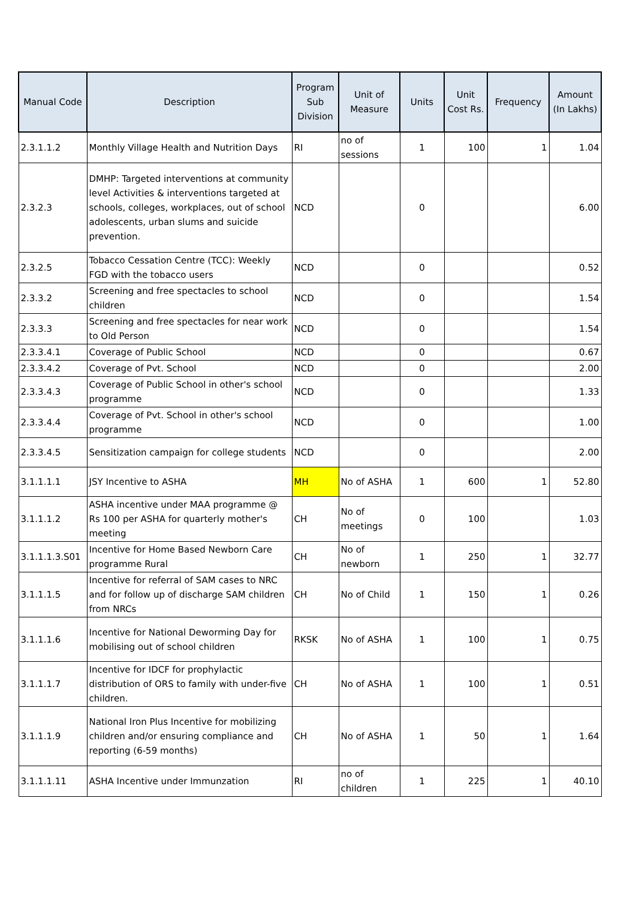| Manual Code | Description | Program Sub Division | Unit of Measure | Units | Unit Cost Rs. | Frequency | Amount (In Lakhs) |
| --- | --- | --- | --- | --- | --- | --- | --- |
| 2.3.1.1.2 | Monthly Village Health and Nutrition Days | RI | no of sessions | 1 | 100 | 1 | 1.04 |
| 2.3.2.3 | DMHP: Targeted interventions at community level Activities & interventions targeted at schools, colleges, workplaces, out of school adolescents, urban slums and suicide prevention. | NCD | | 0 | | | 6.00 |
| 2.3.2.5 | Tobacco Cessation Centre (TCC): Weekly FGD with the tobacco users | NCD | | 0 | | | 0.52 |
| 2.3.3.2 | Screening and free spectacles to school children | NCD | | 0 | | | 1.54 |
| 2.3.3.3 | Screening and free spectacles for near work to Old Person | NCD | | 0 | | | 1.54 |
| 2.3.3.4.1 | Coverage of Public School | NCD | | 0 | | | 0.67 |
| 2.3.3.4.2 | Coverage of Pvt. School | NCD | | 0 | | | 2.00 |
| 2.3.3.4.3 | Coverage of Public School in other's school programme | NCD | | 0 | | | 1.33 |
| 2.3.3.4.4 | Coverage of Pvt. School in other's school programme | NCD | | 0 | | | 1.00 |
| 2.3.3.4.5 | Sensitization campaign for college students | NCD | | 0 | | | 2.00 |
| 3.1.1.1.1 | JSY Incentive to ASHA | MH | No of ASHA | 1 | 600 | 1 | 52.80 |
| 3.1.1.1.2 | ASHA incentive under MAA programme @ Rs 100 per ASHA for quarterly mother's meeting | CH | No of meetings | 0 | 100 | | 1.03 |
| 3.1.1.1.3.S01 | Incentive for Home Based Newborn Care programme Rural | CH | No of newborn | 1 | 250 | 1 | 32.77 |
| 3.1.1.1.5 | Incentive for referral of SAM cases to NRC and for follow up of discharge SAM children from NRCs | CH | No of Child | 1 | 150 | 1 | 0.26 |
| 3.1.1.1.6 | Incentive for National Deworming Day for mobilising out of school children | RKSK | No of ASHA | 1 | 100 | 1 | 0.75 |
| 3.1.1.1.7 | Incentive for IDCF for prophylactic distribution of ORS to family with under-five children. | CH | No of ASHA | 1 | 100 | 1 | 0.51 |
| 3.1.1.1.9 | National Iron Plus Incentive for mobilizing children and/or ensuring compliance and reporting (6-59 months) | CH | No of ASHA | 1 | 50 | 1 | 1.64 |
| 3.1.1.1.11 | ASHA Incentive under Immunzation | RI | no of children | 1 | 225 | 1 | 40.10 |